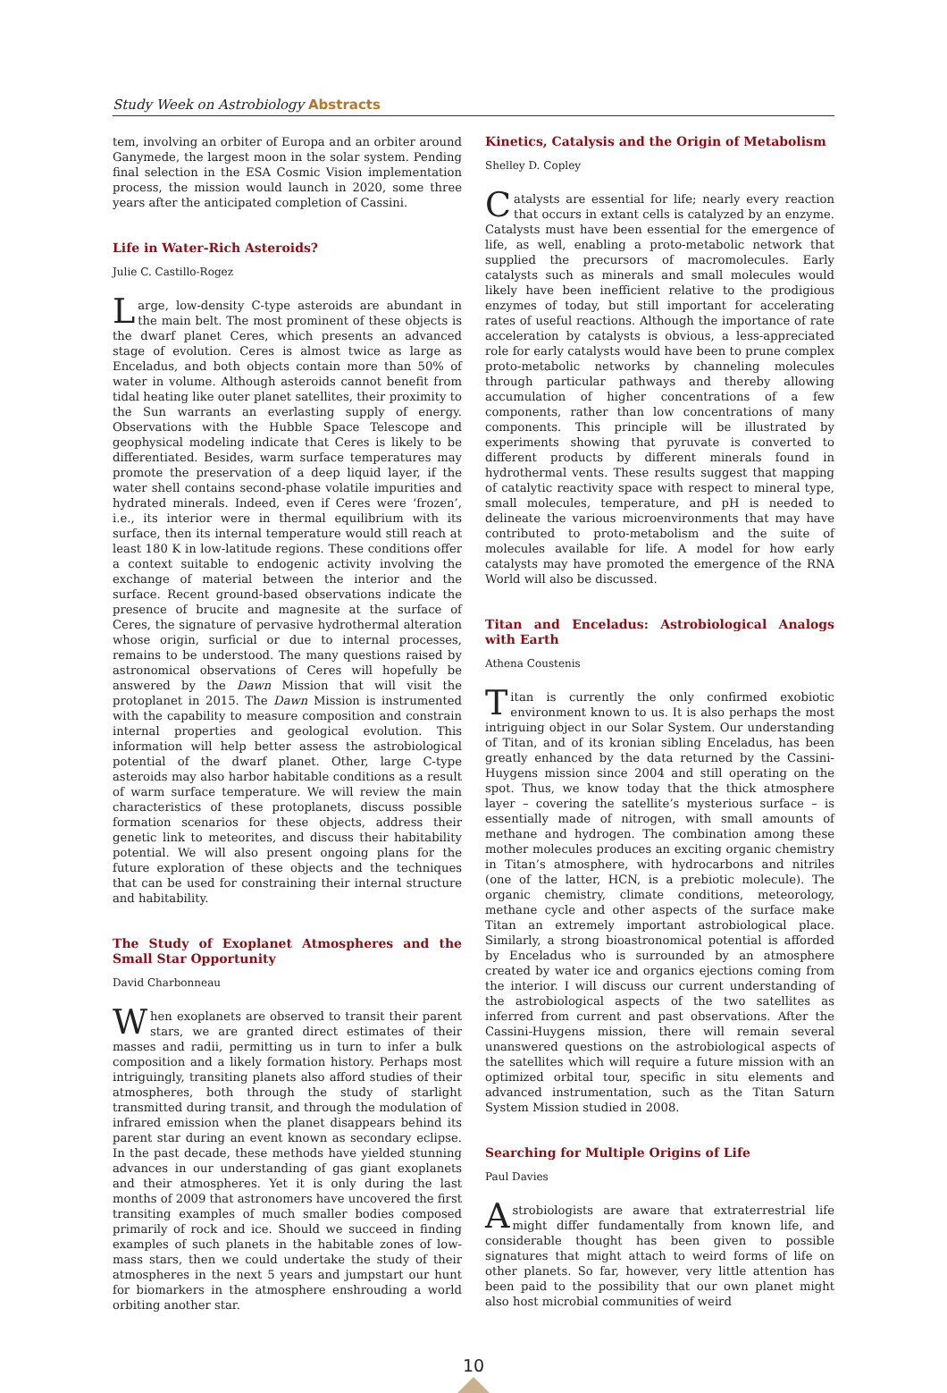Study Week on Astrobiology Abstracts
tem, involving an orbiter of Europa and an orbiter around Ganymede, the largest moon in the solar system. Pending final selection in the ESA Cosmic Vision implementation process, the mission would launch in 2020, some three years after the anticipated completion of Cassini.
Life in Water-Rich Asteroids?
Julie C. Castillo-Rogez
Large, low-density C-type asteroids are abundant in the main belt. The most prominent of these objects is the dwarf planet Ceres, which presents an advanced stage of evolution. Ceres is almost twice as large as Enceladus, and both objects contain more than 50% of water in volume. Although asteroids cannot benefit from tidal heating like outer planet satellites, their proximity to the Sun warrants an everlasting supply of energy. Observations with the Hubble Space Telescope and geophysical modeling indicate that Ceres is likely to be differentiated. Besides, warm surface temperatures may promote the preservation of a deep liquid layer, if the water shell contains second-phase volatile impurities and hydrated minerals. Indeed, even if Ceres were ‘frozen’, i.e., its interior were in thermal equilibrium with its surface, then its internal temperature would still reach at least 180 K in low-latitude regions. These conditions offer a context suitable to endogenic activity involving the exchange of material between the interior and the surface. Recent ground-based observations indicate the presence of brucite and magnesite at the surface of Ceres, the signature of pervasive hydrothermal alteration whose origin, surficial or due to internal processes, remains to be understood. The many questions raised by astronomical observations of Ceres will hopefully be answered by the Dawn Mission that will visit the protoplanet in 2015. The Dawn Mission is instrumented with the capability to measure composition and constrain internal properties and geological evolution. This information will help better assess the astrobiological potential of the dwarf planet. Other, large C-type asteroids may also harbor habitable conditions as a result of warm surface temperature. We will review the main characteristics of these protoplanets, discuss possible formation scenarios for these objects, address their genetic link to meteorites, and discuss their habitability potential. We will also present ongoing plans for the future exploration of these objects and the techniques that can be used for constraining their internal structure and habitability.
The Study of Exoplanet Atmospheres and the Small Star Opportunity
David Charbonneau
When exoplanets are observed to transit their parent stars, we are granted direct estimates of their masses and radii, permitting us in turn to infer a bulk composition and a likely formation history. Perhaps most intriguingly, transiting planets also afford studies of their atmospheres, both through the study of starlight transmitted during transit, and through the modulation of infrared emission when the planet disappears behind its parent star during an event known as secondary eclipse. In the past decade, these methods have yielded stunning advances in our understanding of gas giant exoplanets and their atmospheres. Yet it is only during the last months of 2009 that astronomers have uncovered the first transiting examples of much smaller bodies composed primarily of rock and ice. Should we succeed in finding examples of such planets in the habitable zones of low-mass stars, then we could undertake the study of their atmospheres in the next 5 years and jumpstart our hunt for biomarkers in the atmosphere enshrouding a world orbiting another star.
Kinetics, Catalysis and the Origin of Metabolism
Shelley D. Copley
Catalysts are essential for life; nearly every reaction that occurs in extant cells is catalyzed by an enzyme. Catalysts must have been essential for the emergence of life, as well, enabling a proto-metabolic network that supplied the precursors of macromolecules. Early catalysts such as minerals and small molecules would likely have been inefficient relative to the prodigious enzymes of today, but still important for accelerating rates of useful reactions. Although the importance of rate acceleration by catalysts is obvious, a less-appreciated role for early catalysts would have been to prune complex proto-metabolic networks by channeling molecules through particular pathways and thereby allowing accumulation of higher concentrations of a few components, rather than low concentrations of many components. This principle will be illustrated by experiments showing that pyruvate is converted to different products by different minerals found in hydrothermal vents. These results suggest that mapping of catalytic reactivity space with respect to mineral type, small molecules, temperature, and pH is needed to delineate the various microenvironments that may have contributed to proto-metabolism and the suite of molecules available for life. A model for how early catalysts may have promoted the emergence of the RNA World will also be discussed.
Titan and Enceladus: Astrobiological Analogs with Earth
Athena Coustenis
Titan is currently the only confirmed exobiotic environment known to us. It is also perhaps the most intriguing object in our Solar System. Our understanding of Titan, and of its kronian sibling Enceladus, has been greatly enhanced by the data returned by the Cassini-Huygens mission since 2004 and still operating on the spot. Thus, we know today that the thick atmosphere layer – covering the satellite’s mysterious surface – is essentially made of nitrogen, with small amounts of methane and hydrogen. The combination among these mother molecules produces an exciting organic chemistry in Titan’s atmosphere, with hydrocarbons and nitriles (one of the latter, HCN, is a prebiotic molecule). The organic chemistry, climate conditions, meteorology, methane cycle and other aspects of the surface make Titan an extremely important astrobiological place. Similarly, a strong bioastronomical potential is afforded by Enceladus who is surrounded by an atmosphere created by water ice and organics ejections coming from the interior. I will discuss our current understanding of the astrobiological aspects of the two satellites as inferred from current and past observations. After the Cassini-Huygens mission, there will remain several unanswered questions on the astrobiological aspects of the satellites which will require a future mission with an optimized orbital tour, specific in situ elements and advanced instrumentation, such as the Titan Saturn System Mission studied in 2008.
Searching for Multiple Origins of Life
Paul Davies
Astrobiologists are aware that extraterrestrial life might differ fundamentally from known life, and considerable thought has been given to possible signatures that might attach to weird forms of life on other planets. So far, however, very little attention has been paid to the possibility that our own planet might also host microbial communities of weird
10